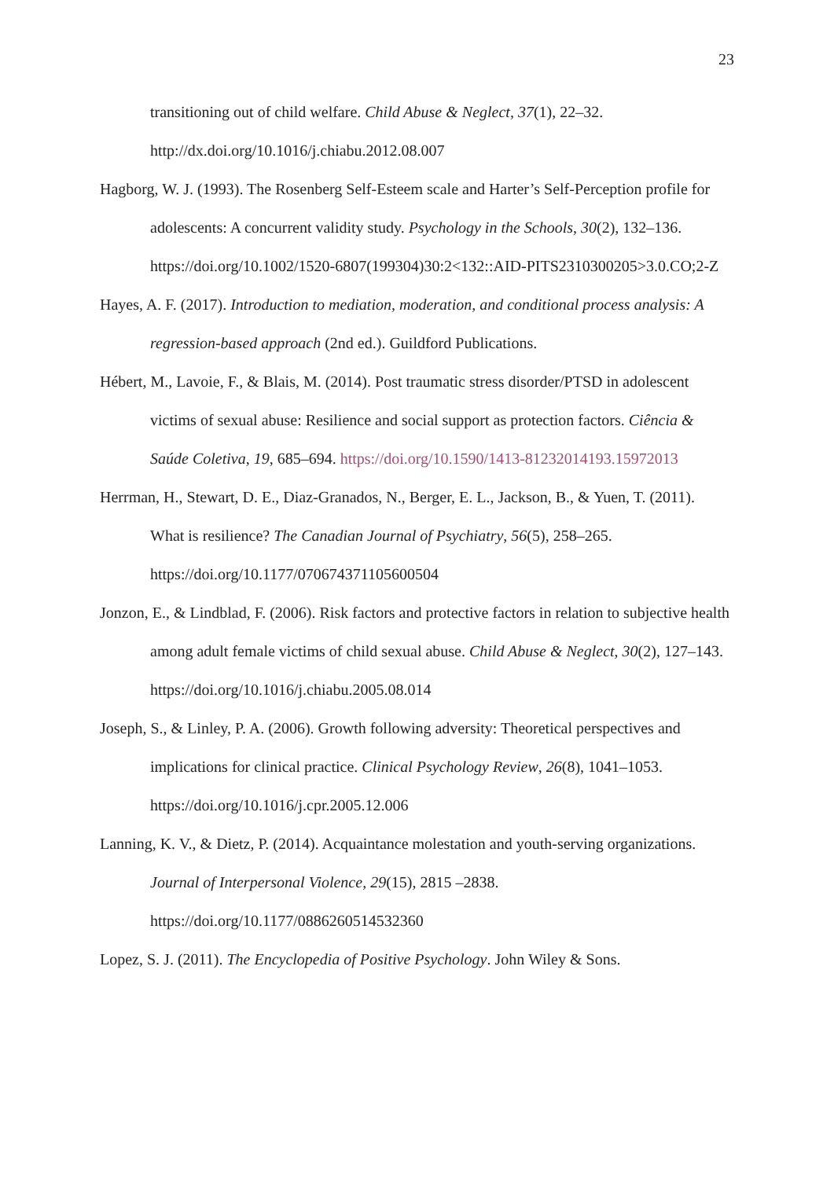23
transitioning out of child welfare. Child Abuse & Neglect, 37(1), 22–32. http://dx.doi.org/10.1016/j.chiabu.2012.08.007
Hagborg, W. J. (1993). The Rosenberg Self-Esteem scale and Harter’s Self-Perception profile for adolescents: A concurrent validity study. Psychology in the Schools, 30(2), 132–136. https://doi.org/10.1002/1520-6807(199304)30:2<132::AID-PITS2310300205>3.0.CO;2-Z
Hayes, A. F. (2017). Introduction to mediation, moderation, and conditional process analysis: A regression-based approach (2nd ed.). Guildford Publications.
Hébert, M., Lavoie, F., & Blais, M. (2014). Post traumatic stress disorder/PTSD in adolescent victims of sexual abuse: Resilience and social support as protection factors. Ciência & Saúde Coletiva, 19, 685–694. https://doi.org/10.1590/1413-81232014193.15972013
Herrman, H., Stewart, D. E., Diaz-Granados, N., Berger, E. L., Jackson, B., & Yuen, T. (2011). What is resilience? The Canadian Journal of Psychiatry, 56(5), 258–265. https://doi.org/10.1177/070674371105600504
Jonzon, E., & Lindblad, F. (2006). Risk factors and protective factors in relation to subjective health among adult female victims of child sexual abuse. Child Abuse & Neglect, 30(2), 127–143. https://doi.org/10.1016/j.chiabu.2005.08.014
Joseph, S., & Linley, P. A. (2006). Growth following adversity: Theoretical perspectives and implications for clinical practice. Clinical Psychology Review, 26(8), 1041–1053. https://doi.org/10.1016/j.cpr.2005.12.006
Lanning, K. V., & Dietz, P. (2014). Acquaintance molestation and youth-serving organizations. Journal of Interpersonal Violence, 29(15), 2815 –2838. https://doi.org/10.1177/0886260514532360
Lopez, S. J. (2011). The Encyclopedia of Positive Psychology. John Wiley & Sons.